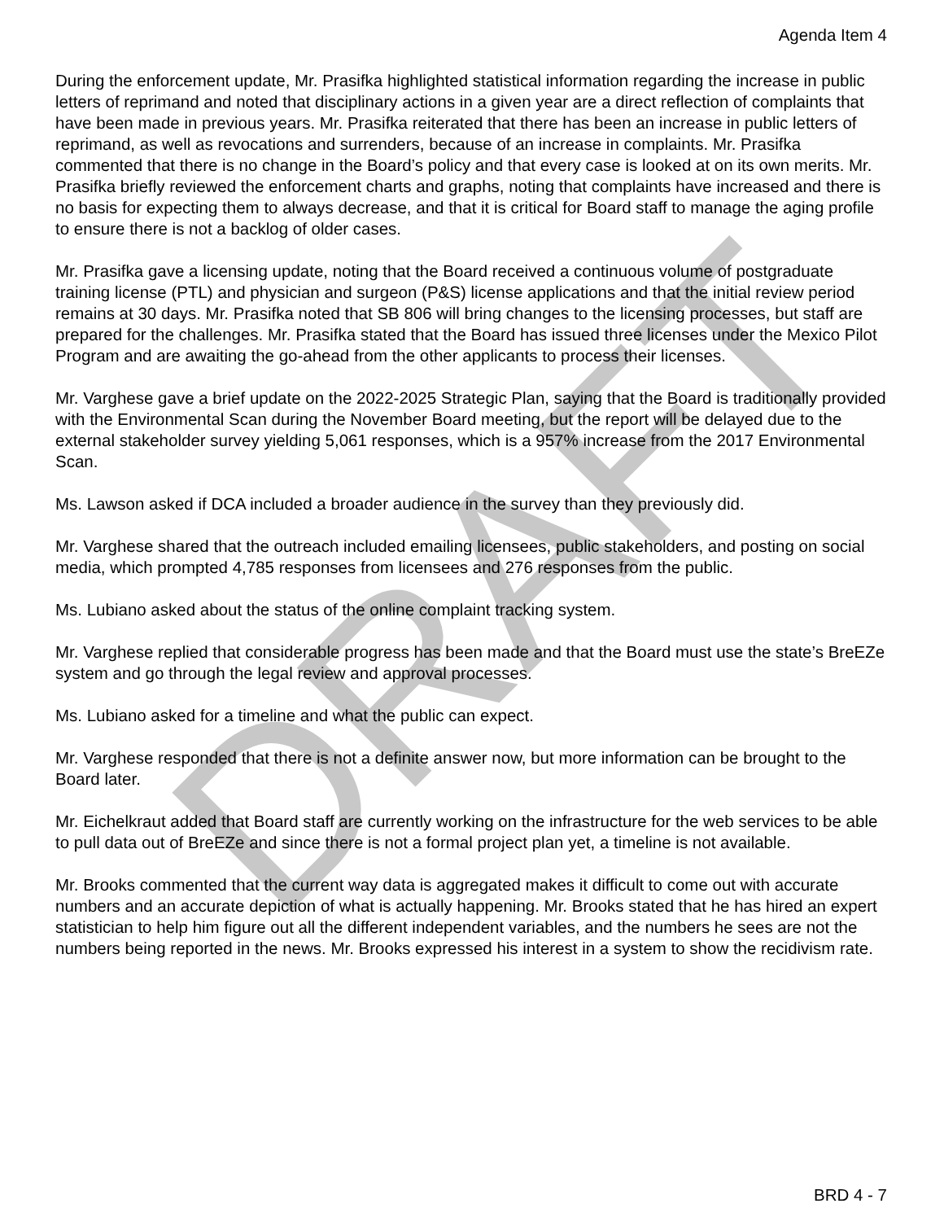DRAFT
Agenda Item 4
During the enforcement update, Mr. Prasifka highlighted statistical information regarding the increase in public letters of reprimand and noted that disciplinary actions in a given year are a direct reflection of complaints that have been made in previous years. Mr. Prasifka reiterated that there has been an increase in public letters of reprimand, as well as revocations and surrenders, because of an increase in complaints. Mr. Prasifka commented that there is no change in the Board’s policy and that every case is looked at on its own merits. Mr. Prasifka briefly reviewed the enforcement charts and graphs, noting that complaints have increased and there is no basis for expecting them to always decrease, and that it is critical for Board staff to manage the aging profile to ensure there is not a backlog of older cases.
Mr. Prasifka gave a licensing update, noting that the Board received a continuous volume of postgraduate training license (PTL) and physician and surgeon (P&S) license applications and that the initial review period remains at 30 days. Mr. Prasifka noted that SB 806 will bring changes to the licensing processes, but staff are prepared for the challenges. Mr. Prasifka stated that the Board has issued three licenses under the Mexico Pilot Program and are awaiting the go-ahead from the other applicants to process their licenses.
Mr. Varghese gave a brief update on the 2022-2025 Strategic Plan, saying that the Board is traditionally provided with the Environmental Scan during the November Board meeting, but the report will be delayed due to the external stakeholder survey yielding 5,061 responses, which is a 957% increase from the 2017 Environmental Scan.
Ms. Lawson asked if DCA included a broader audience in the survey than they previously did.
Mr. Varghese shared that the outreach included emailing licensees, public stakeholders, and posting on social media, which prompted 4,785 responses from licensees and 276 responses from the public.
Ms. Lubiano asked about the status of the online complaint tracking system.
Mr. Varghese replied that considerable progress has been made and that the Board must use the state’s BreEZe system and go through the legal review and approval processes.
Ms. Lubiano asked for a timeline and what the public can expect.
Mr. Varghese responded that there is not a definite answer now, but more information can be brought to the Board later.
Mr. Eichelkraut added that Board staff are currently working on the infrastructure for the web services to be able to pull data out of BreEZe and since there is not a formal project plan yet, a timeline is not available.
Mr. Brooks commented that the current way data is aggregated makes it difficult to come out with accurate numbers and an accurate depiction of what is actually happening. Mr. Brooks stated that he has hired an expert statistician to help him figure out all the different independent variables, and the numbers he sees are not the numbers being reported in the news. Mr. Brooks expressed his interest in a system to show the recidivism rate.
BRD 4 - 7